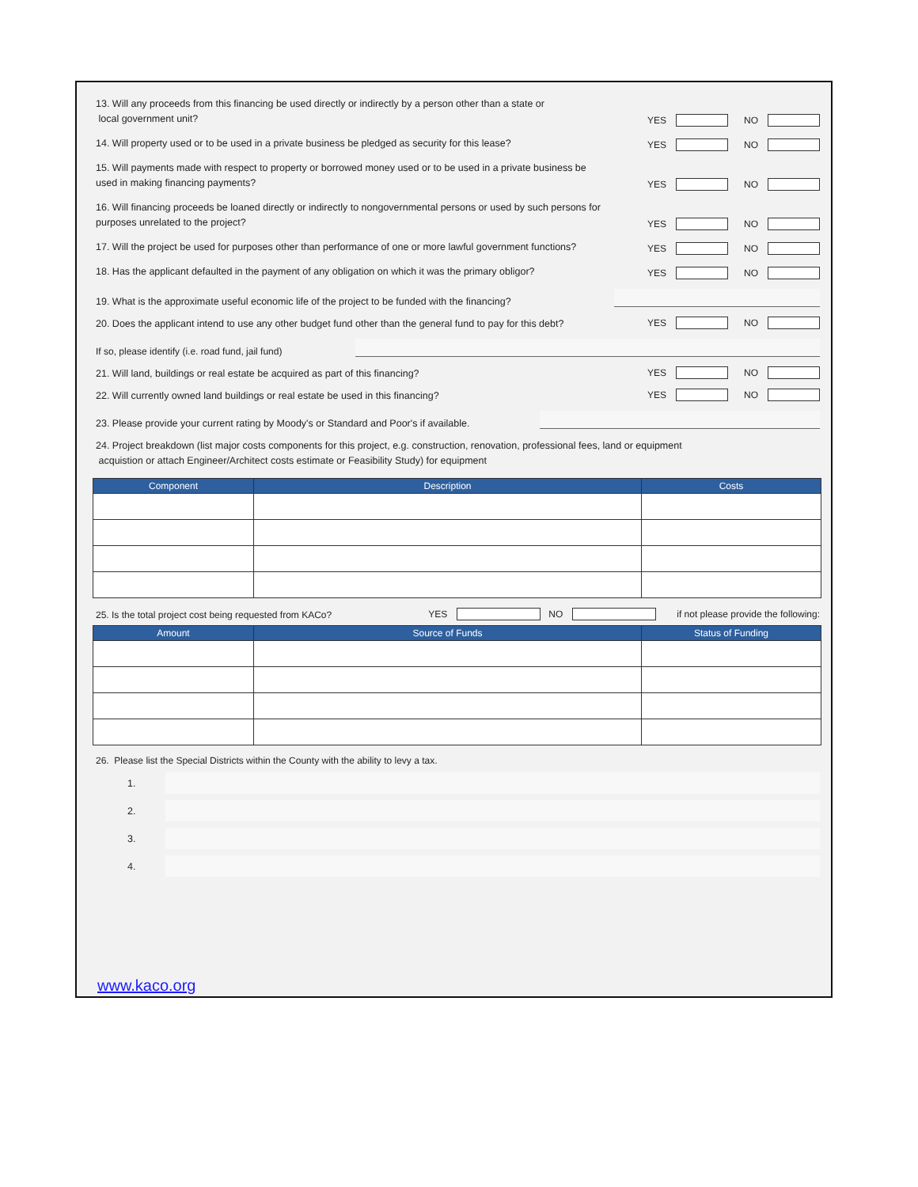13. Will any proceeds from this financing be used directly or indirectly by a person other than a state or
local government unit?
YES NO
14. Will property used or to be used in a private business be pledged as security for this lease?
YES NO
15. Will payments made with respect to property or borrowed money used or to be used in a private business be used in making financing payments?
YES NO
16. Will financing proceeds be loaned directly or indirectly to nongovernmental persons or used by such persons for purposes unrelated to the project?
YES NO
17. Will the project be used for purposes other than performance of one or more lawful government functions?
YES NO
18. Has the applicant defaulted in the payment of any obligation on which it was the primary obligor?
YES NO
19. What is the approximate useful economic life of the project to be funded with the financing?
20. Does the applicant intend to use any other budget fund other than the general fund to pay for this debt?
YES NO
If so, please identify (i.e. road fund, jail fund)
21. Will land, buildings or real estate be acquired as part of this financing?
YES NO
22. Will currently owned land buildings or real estate be used in this financing?
YES NO
23. Please provide your current rating by Moody's or Standard and Poor's if available.
24. Project breakdown (list major costs components for this project, e.g. construction, renovation, professional fees, land or equipment
acquistion or attach Engineer/Architect costs estimate or Feasibility Study) for equipment
| Component | Description | Costs |
| --- | --- | --- |
25. Is the total project cost being requested from KACo?
YES NO if not please provide the following:
| Amount | Source of Funds | Status of Funding |
| --- | --- | --- |
26. Please list the Special Districts within the County with the ability to levy a tax.
1.
2.
3.
4.
www.kaco.org